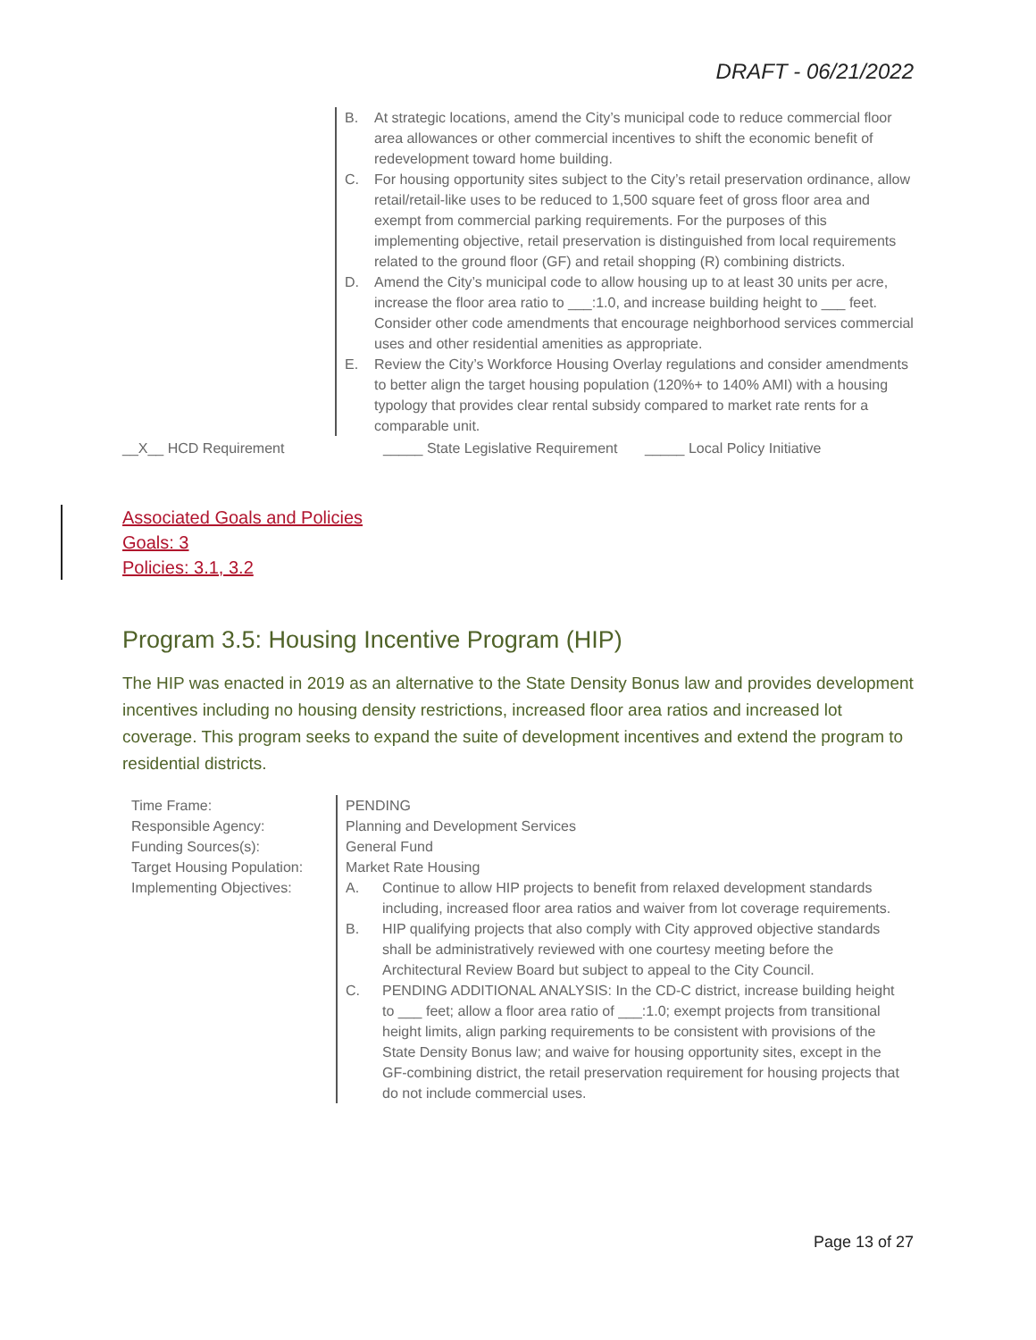DRAFT - 06/21/2022
B. At strategic locations, amend the City’s municipal code to reduce commercial floor area allowances or other commercial incentives to shift the economic benefit of redevelopment toward home building.
C. For housing opportunity sites subject to the City’s retail preservation ordinance, allow retail/retail-like uses to be reduced to 1,500 square feet of gross floor area and exempt from commercial parking requirements. For the purposes of this implementing objective, retail preservation is distinguished from local requirements related to the ground floor (GF) and retail shopping (R) combining districts.
D. Amend the City’s municipal code to allow housing up to at least 30 units per acre, increase the floor area ratio to ___:1.0, and increase building height to ___ feet. Consider other code amendments that encourage neighborhood services commercial uses and other residential amenities as appropriate.
E. Review the City’s Workforce Housing Overlay regulations and consider amendments to better align the target housing population (120%+ to 140% AMI) with a housing typology that provides clear rental subsidy compared to market rate rents for a comparable unit.
__X__ HCD Requirement _____ State Legislative Requirement _____ Local Policy Initiative
Associated Goals and Policies
Goals: 3
Policies: 3.1, 3.2
Program 3.5: Housing Incentive Program (HIP)
The HIP was enacted in 2019 as an alternative to the State Density Bonus law and provides development incentives including no housing density restrictions, increased floor area ratios and increased lot coverage. This program seeks to expand the suite of development incentives and extend the program to residential districts.
| Time Frame: | PENDING |
| Responsible Agency: | Planning and Development Services |
| Funding Sources(s): | General Fund |
| Target Housing Population: | Market Rate Housing |
| Implementing Objectives: | A. Continue to allow HIP projects to benefit from relaxed development standards including, increased floor area ratios and waiver from lot coverage requirements. B. HIP qualifying projects that also comply with City approved objective standards shall be administratively reviewed with one courtesy meeting before the Architectural Review Board but subject to appeal to the City Council. C. PENDING ADDITIONAL ANALYSIS: In the CD-C district, increase building height to ___ feet; allow a floor area ratio of ___:1.0; exempt projects from transitional height limits, align parking requirements to be consistent with provisions of the State Density Bonus law; and waive for housing opportunity sites, except in the GF-combining district, the retail preservation requirement for housing projects that do not include commercial uses. |
Page 13 of 27